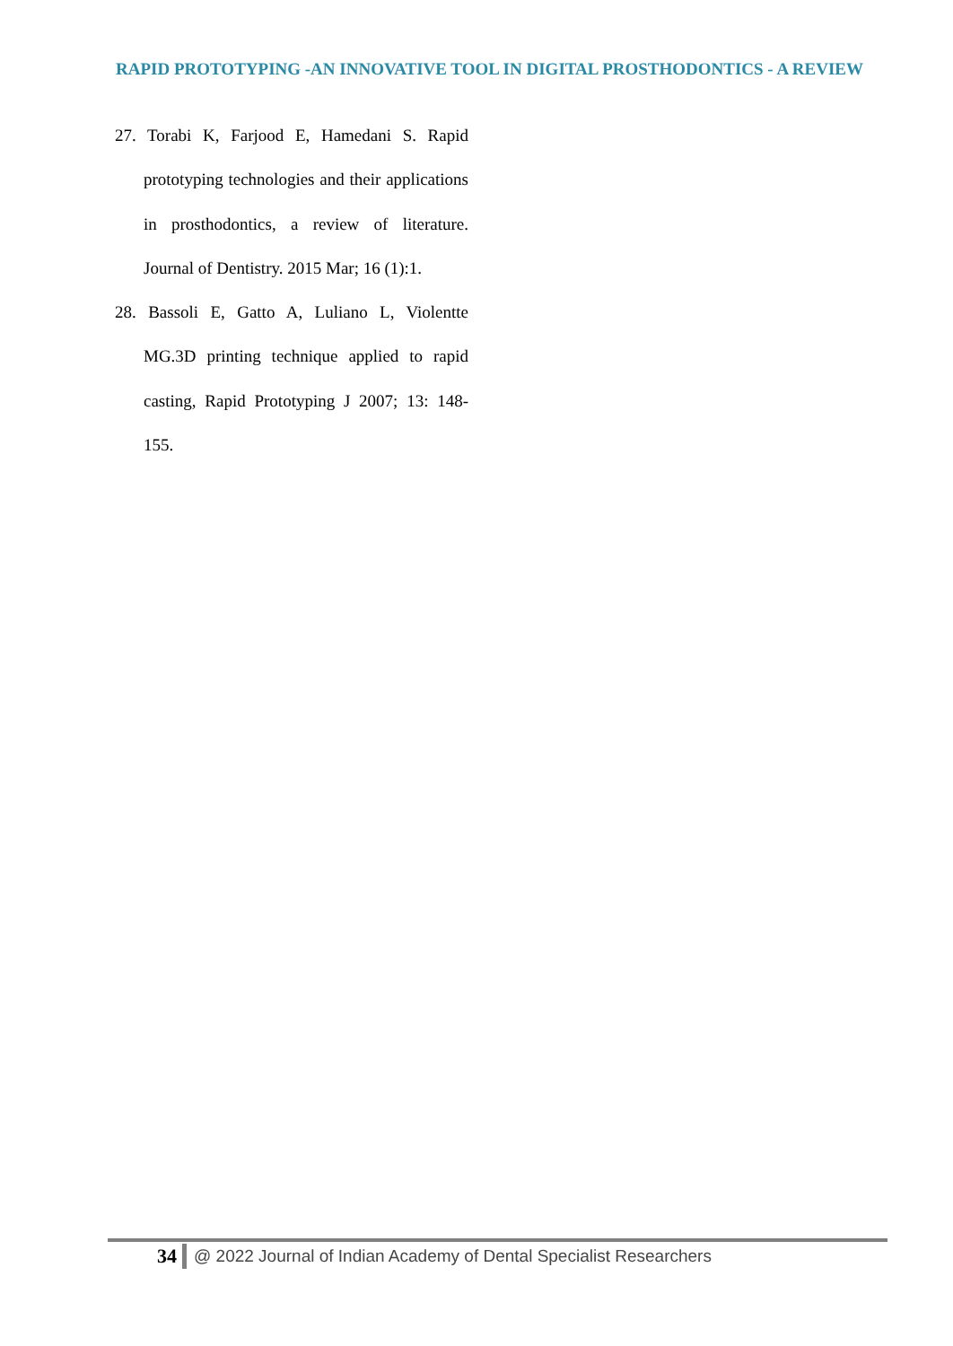RAPID PROTOTYPING -AN INNOVATIVE TOOL IN DIGITAL PROSTHODONTICS - A REVIEW
27. Torabi K, Farjood E, Hamedani S. Rapid prototyping technologies and their applications in prosthodontics, a review of literature. Journal of Dentistry. 2015 Mar; 16 (1):1.
28. Bassoli E, Gatto A, Luliano L, Violentte MG.3D printing technique applied to rapid casting, Rapid Prototyping J 2007; 13: 148-155.
34 @ 2022 Journal of Indian Academy of Dental Specialist Researchers